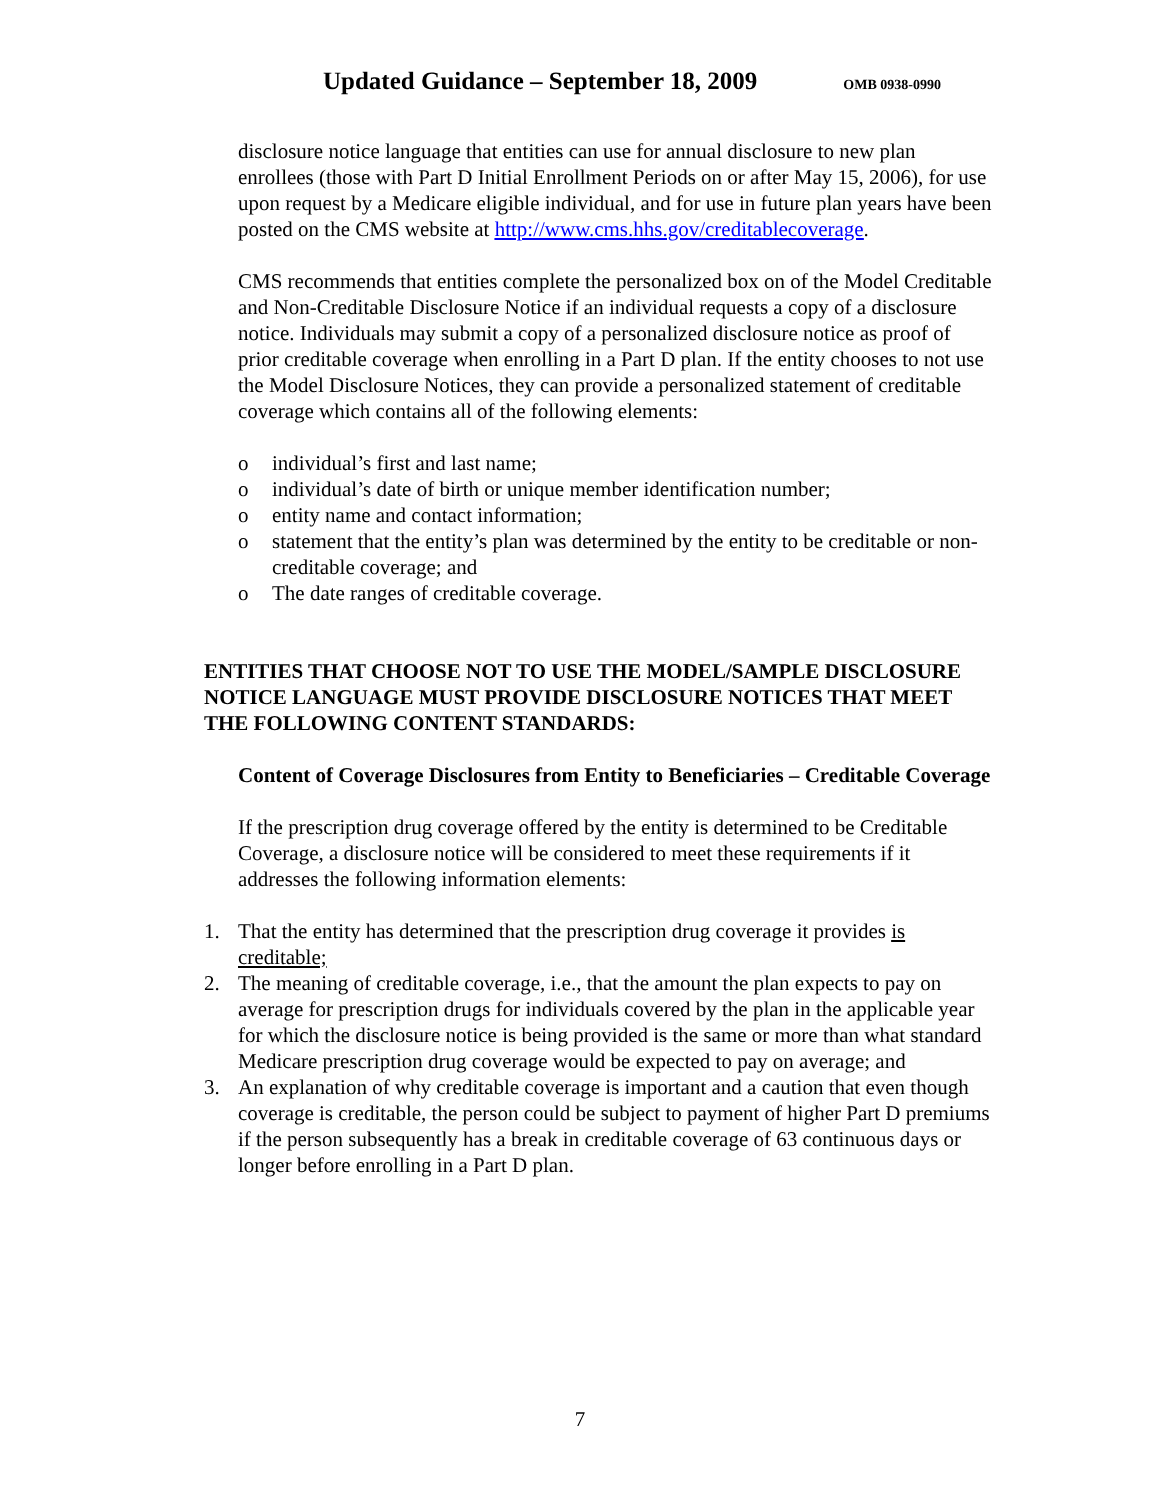Updated Guidance – September 18, 2009
OMB 0938-0990
disclosure notice language that entities can use for annual disclosure to new plan enrollees (those with Part D Initial Enrollment Periods on or after May 15, 2006), for use upon request by a Medicare eligible individual, and for use in future plan years have been posted on the CMS website at http://www.cms.hhs.gov/creditablecoverage.
CMS recommends that entities complete the personalized box on of the Model Creditable and Non-Creditable Disclosure Notice if an individual requests a copy of a disclosure notice. Individuals may submit a copy of a personalized disclosure notice as proof of prior creditable coverage when enrolling in a Part D plan. If the entity chooses to not use the Model Disclosure Notices, they can provide a personalized statement of creditable coverage which contains all of the following elements:
o individual’s first and last name;
o individual’s date of birth or unique member identification number;
o entity name and contact information;
o statement that the entity’s plan was determined by the entity to be creditable or non-creditable coverage; and
o The date ranges of creditable coverage.
ENTITIES THAT CHOOSE NOT TO USE THE MODEL/SAMPLE DISCLOSURE NOTICE LANGUAGE MUST PROVIDE DISCLOSURE NOTICES THAT MEET THE FOLLOWING CONTENT STANDARDS:
Content of Coverage Disclosures from Entity to Beneficiaries – Creditable Coverage
If the prescription drug coverage offered by the entity is determined to be Creditable Coverage, a disclosure notice will be considered to meet these requirements if it addresses the following information elements:
1. That the entity has determined that the prescription drug coverage it provides is creditable;
2. The meaning of creditable coverage, i.e., that the amount the plan expects to pay on average for prescription drugs for individuals covered by the plan in the applicable year for which the disclosure notice is being provided is the same or more than what standard Medicare prescription drug coverage would be expected to pay on average; and
3. An explanation of why creditable coverage is important and a caution that even though coverage is creditable, the person could be subject to payment of higher Part D premiums if the person subsequently has a break in creditable coverage of 63 continuous days or longer before enrolling in a Part D plan.
7